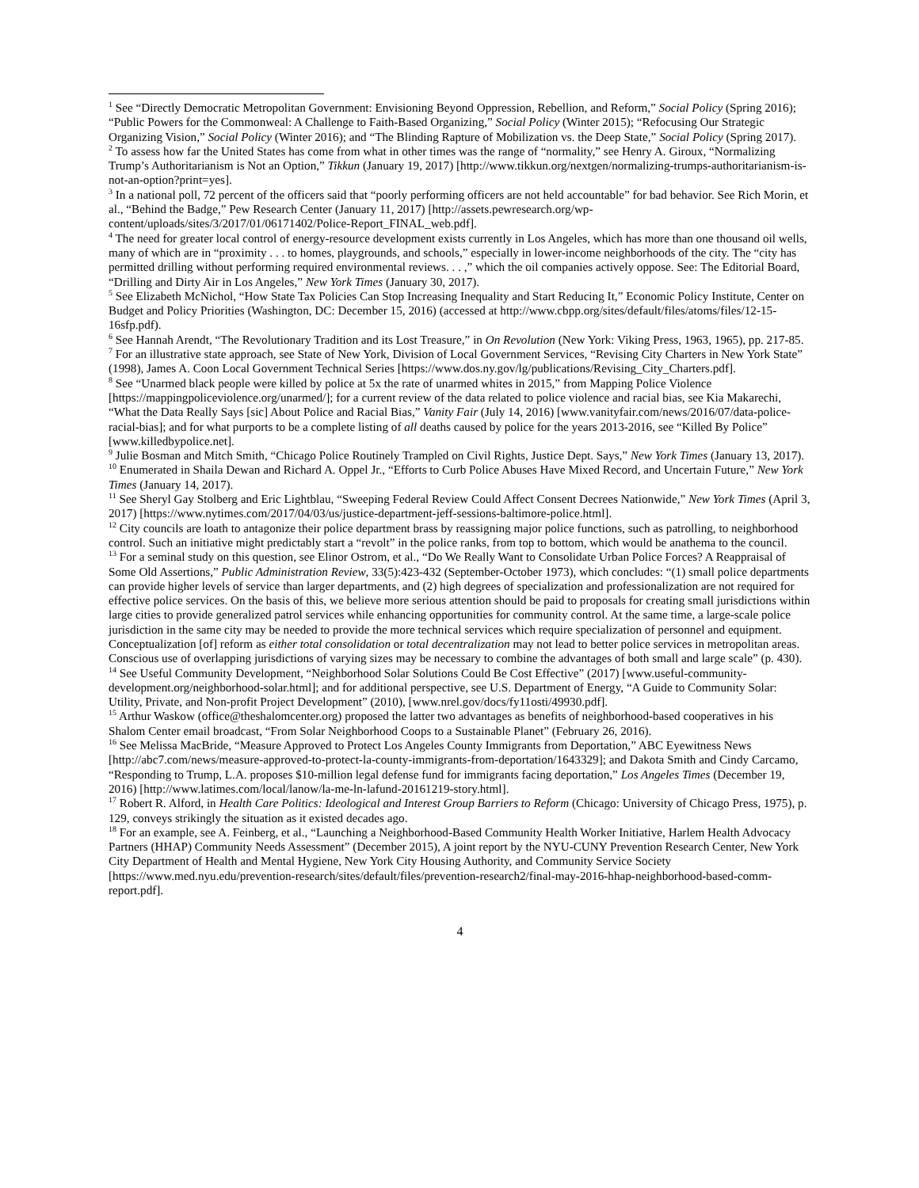<sup>1</sup> See “Directly Democratic Metropolitan Government: Envisioning Beyond Oppression, Rebellion, and Reform,” Social Policy (Spring 2016); “Public Powers for the Commonweal: A Challenge to Faith-Based Organizing,” Social Policy (Winter 2015); “Refocusing Our Strategic Organizing Vision,” Social Policy (Winter 2016); and “The Blinding Rapture of Mobilization vs. the Deep State,” Social Policy (Spring 2017).
<sup>2</sup> To assess how far the United States has come from what in other times was the range of “normality,” see Henry A. Giroux, “Normalizing Trump’s Authoritarianism is Not an Option,” Tikkun (January 19, 2017) [http://www.tikkun.org/nextgen/normalizing-trumps-authoritarianism-is-not-an-option?print=yes].
<sup>3</sup> In a national poll, 72 percent of the officers said that “poorly performing officers are not held accountable” for bad behavior. See Rich Morin, et al., “Behind the Badge,” Pew Research Center (January 11, 2017) [http://assets.pewresearch.org/wp-content/uploads/sites/3/2017/01/06171402/Police-Report_FINAL_web.pdf].
<sup>4</sup> The need for greater local control of energy-resource development exists currently in Los Angeles, which has more than one thousand oil wells, many of which are in “proximity . . . to homes, playgrounds, and schools,” especially in lower-income neighborhoods of the city. The “city has permitted drilling without performing required environmental reviews. . . ,” which the oil companies actively oppose. See: The Editorial Board, “Drilling and Dirty Air in Los Angeles,” New York Times (January 30, 2017).
<sup>5</sup> See Elizabeth McNichol, “How State Tax Policies Can Stop Increasing Inequality and Start Reducing It,” Economic Policy Institute, Center on Budget and Policy Priorities (Washington, DC: December 15, 2016) (accessed at http://www.cbpp.org/sites/default/files/atoms/files/12-15-16sfp.pdf).
<sup>6</sup> See Hannah Arendt, “The Revolutionary Tradition and its Lost Treasure,” in On Revolution (New York: Viking Press, 1963, 1965), pp. 217-85.
<sup>7</sup> For an illustrative state approach, see State of New York, Division of Local Government Services, “Revising City Charters in New York State” (1998), James A. Coon Local Government Technical Series [https://www.dos.ny.gov/lg/publications/Revising_City_Charters.pdf].
<sup>8</sup> See “Unarmed black people were killed by police at 5x the rate of unarmed whites in 2015,” from Mapping Police Violence [https://mappingpoliceviolence.org/unarmed/]; for a current review of the data related to police violence and racial bias, see Kia Makarechi, “What the Data Really Says [sic] About Police and Racial Bias,” Vanity Fair (July 14, 2016) [www.vanityfair.com/news/2016/07/data-police-racial-bias]; and for what purports to be a complete listing of all deaths caused by police for the years 2013-2016, see “Killed By Police” [www.killedbypolice.net].
<sup>9</sup> Julie Bosman and Mitch Smith, “Chicago Police Routinely Trampled on Civil Rights, Justice Dept. Says,” New York Times (January 13, 2017).
<sup>10</sup> Enumerated in Shaila Dewan and Richard A. Oppel Jr., “Efforts to Curb Police Abuses Have Mixed Record, and Uncertain Future,” New York Times (January 14, 2017).
<sup>11</sup> See Sheryl Gay Stolberg and Eric Lightblau, “Sweeping Federal Review Could Affect Consent Decrees Nationwide,” New York Times (April 3, 2017) [https://www.nytimes.com/2017/04/03/us/justice-department-jeff-sessions-baltimore-police.html].
<sup>12</sup> City councils are loath to antagonize their police department brass by reassigning major police functions, such as patrolling, to neighborhood control. Such an initiative might predictably start a “revolt” in the police ranks, from top to bottom, which would be anathema to the council.
<sup>13</sup> For a seminal study on this question, see Elinor Ostrom, et al., “Do We Really Want to Consolidate Urban Police Forces? A Reappraisal of Some Old Assertions,” Public Administration Review, 33(5):423-432 (September-October 1973), which concludes: “(1) small police departments can provide higher levels of service than larger departments, and (2) high degrees of specialization and professionalization are not required for effective police services. On the basis of this, we believe more serious attention should be paid to proposals for creating small jurisdictions within large cities to provide generalized patrol services while enhancing opportunities for community control. At the same time, a large-scale police jurisdiction in the same city may be needed to provide the more technical services which require specialization of personnel and equipment. Conceptualization [of] reform as either total consolidation or total decentralization may not lead to better police services in metropolitan areas. Conscious use of overlapping jurisdictions of varying sizes may be necessary to combine the advantages of both small and large scale” (p. 430).
<sup>14</sup> See Useful Community Development, “Neighborhood Solar Solutions Could Be Cost Effective” (2017) [www.useful-community-development.org/neighborhood-solar.html]; and for additional perspective, see U.S. Department of Energy, “A Guide to Community Solar: Utility, Private, and Non-profit Project Development” (2010), [www.nrel.gov/docs/fy11osti/49930.pdf].
<sup>15</sup> Arthur Waskow (office@theshalomcenter.org) proposed the latter two advantages as benefits of neighborhood-based cooperatives in his Shalom Center email broadcast, “From Solar Neighborhood Coops to a Sustainable Planet” (February 26, 2016).
<sup>16</sup> See Melissa MacBride, “Measure Approved to Protect Los Angeles County Immigrants from Deportation,” ABC Eyewitness News [http://abc7.com/news/measure-approved-to-protect-la-county-immigrants-from-deportation/1643329]; and Dakota Smith and Cindy Carcamo, “Responding to Trump, L.A. proposes $10-million legal defense fund for immigrants facing deportation,” Los Angeles Times (December 19, 2016) [http://www.latimes.com/local/lanow/la-me-ln-lafund-20161219-story.html].
<sup>17</sup> Robert R. Alford, in Health Care Politics: Ideological and Interest Group Barriers to Reform (Chicago: University of Chicago Press, 1975), p. 129, conveys strikingly the situation as it existed decades ago.
<sup>18</sup> For an example, see A. Feinberg, et al., “Launching a Neighborhood-Based Community Health Worker Initiative, Harlem Health Advocacy Partners (HHAP) Community Needs Assessment” (December 2015), A joint report by the NYU-CUNY Prevention Research Center, New York City Department of Health and Mental Hygiene, New York City Housing Authority, and Community Service Society [https://www.med.nyu.edu/prevention-research/sites/default/files/prevention-research2/final-may-2016-hhap-neighborhood-based-comm-report.pdf].
4